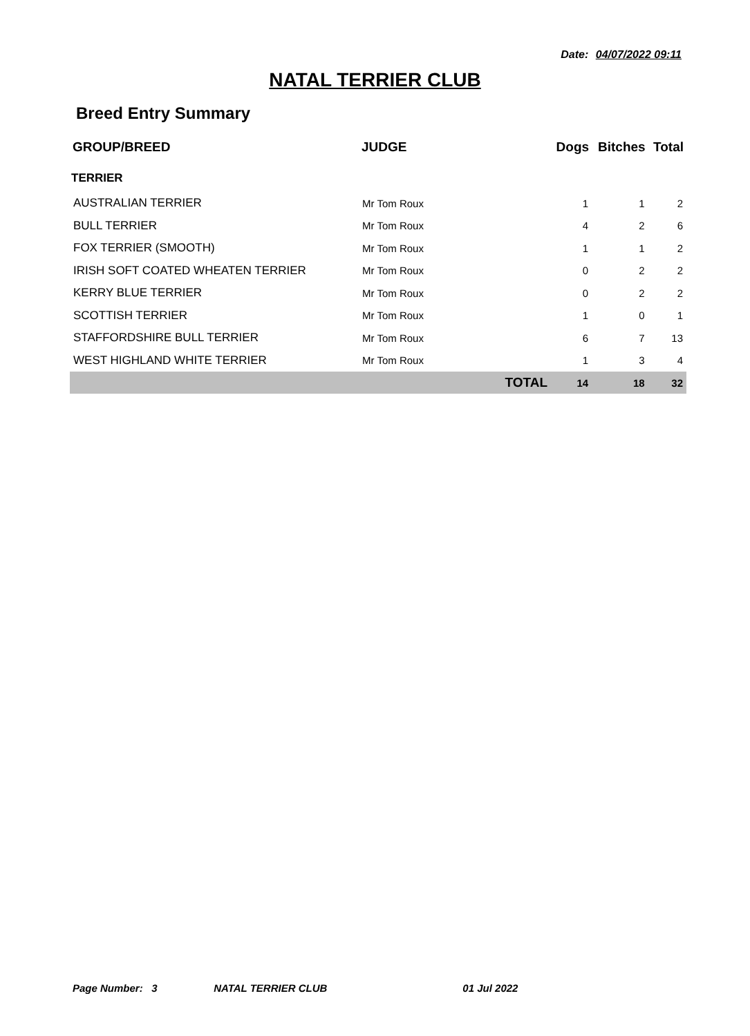Date: 04/07/2022 09:11
NATAL TERRIER CLUB
Breed Entry Summary
| GROUP/BREED | JUDGE | Dogs | Bitches | Total |
| --- | --- | --- | --- | --- |
| TERRIER | | | | |
| AUSTRALIAN TERRIER | Mr Tom Roux | 1 | 1 | 2 |
| BULL TERRIER | Mr Tom Roux | 4 | 2 | 6 |
| FOX TERRIER (SMOOTH) | Mr Tom Roux | 1 | 1 | 2 |
| IRISH SOFT COATED WHEATEN TERRIER | Mr Tom Roux | 0 | 2 | 2 |
| KERRY BLUE TERRIER | Mr Tom Roux | 0 | 2 | 2 |
| SCOTTISH TERRIER | Mr Tom Roux | 1 | 0 | 1 |
| STAFFORDSHIRE BULL TERRIER | Mr Tom Roux | 6 | 7 | 13 |
| WEST HIGHLAND WHITE TERRIER | Mr Tom Roux | 1 | 3 | 4 |
| | TOTAL | 14 | 18 | 32 |
Page Number: 3 NATAL TERRIER CLUB 01 Jul 2022